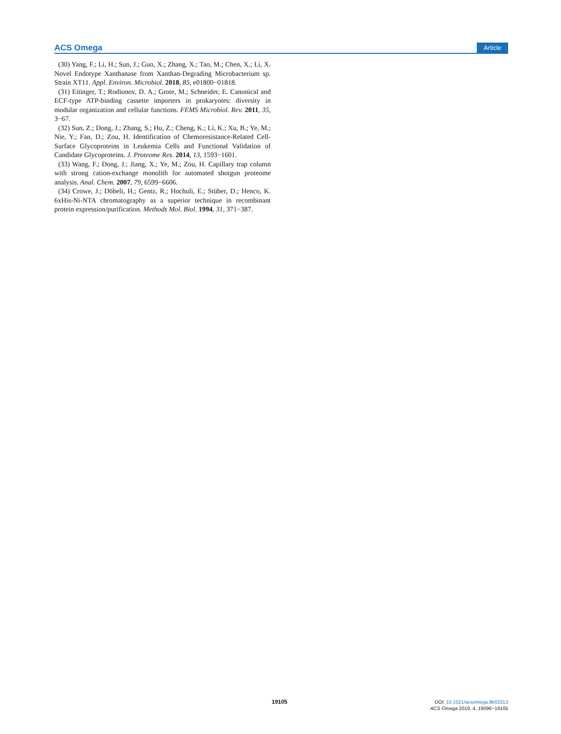ACS Omega Article
(30) Yang, F.; Li, H.; Sun, J.; Guo, X.; Zhang, X.; Tao, M.; Chen, X.; Li, X. Novel Endotype Xanthanase from Xanthan-Degrading Microbacterium sp. Strain XT11. Appl. Environ. Microbiol. 2018, 85, e01800−01818.
(31) Eitinger, T.; Rodionov, D. A.; Grote, M.; Schneider, E. Canonical and ECF-type ATP-binding cassette importers in prokaryotes: diversity in modular organization and cellular functions. FEMS Microbiol. Rev. 2011, 35, 3−67.
(32) Sun, Z.; Dong, J.; Zhang, S.; Hu, Z.; Cheng, K.; Li, K.; Xu, B.; Ye, M.; Nie, Y.; Fan, D.; Zou, H. Identification of Chemoresistance-Related Cell-Surface Glycoproteins in Leukemia Cells and Functional Validation of Candidate Glycoproteins. J. Proteome Res. 2014, 13, 1593−1601.
(33) Wang, F.; Dong, J.; Jiang, X.; Ye, M.; Zou, H. Capillary trap column with strong cation-exchange monolith for automated shotgun proteome analysis. Anal. Chem. 2007, 79, 6599−6606.
(34) Crowe, J.; Döbeli, H.; Gentz, R.; Hochuli, E.; Stüber, D.; Henco, K. 6xHis-Ni-NTA chromatography as a superior technique in recombinant protein expression/purification. Methods Mol. Biol. 1994, 31, 371−387.
19105
DOI: 10.1021/acsomega.9b02313
ACS Omega 2019, 4, 19096−19105